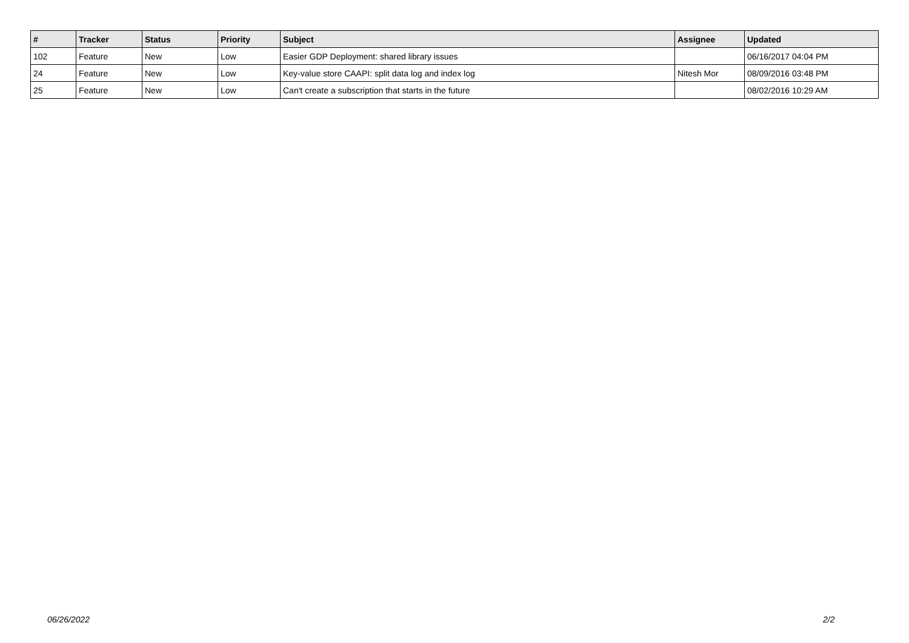| # | Tracker | Status | Priority | Subject | Assignee | Updated |
| --- | --- | --- | --- | --- | --- | --- |
| 102 | Feature | New | Low | Easier GDP Deployment: shared library issues | | 06/16/2017 04:04 PM |
| 24 | Feature | New | Low | Key-value store CAAPI: split data log and index log | Nitesh Mor | 08/09/2016 03:48 PM |
| 25 | Feature | New | Low | Can't create a subscription that starts in the future | | 08/02/2016 10:29 AM |
06/26/2022 2/2